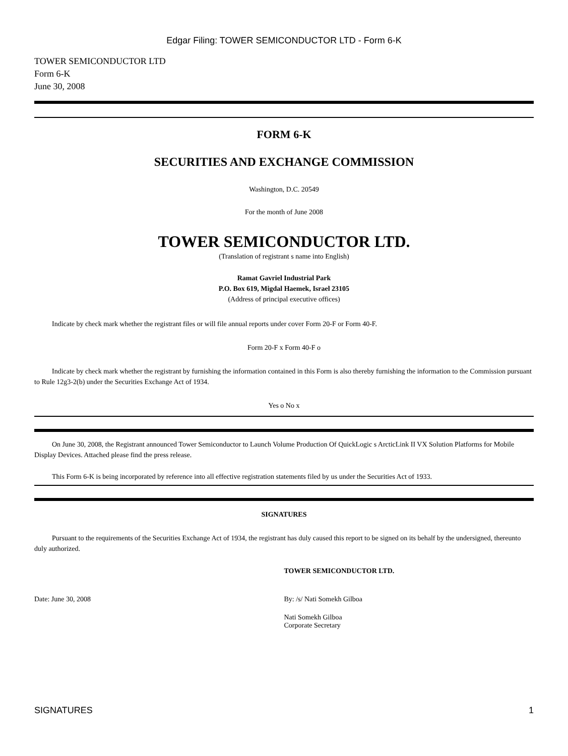Edgar Filing: TOWER SEMICONDUCTOR LTD - Form 6-K
TOWER SEMICONDUCTOR LTD
Form 6-K
June 30, 2008
FORM 6-K
SECURITIES AND EXCHANGE COMMISSION
Washington, D.C. 20549
For the month of June 2008
TOWER SEMICONDUCTOR LTD.
(Translation of registrant s name into English)
Ramat Gavriel Industrial Park
P.O. Box 619, Migdal Haemek, Israel 23105
(Address of principal executive offices)
Indicate by check mark whether the registrant files or will file annual reports under cover Form 20-F or Form 40-F.
Form 20-F x Form 40-F o
Indicate by check mark whether the registrant by furnishing the information contained in this Form is also thereby furnishing the information to the Commission pursuant to Rule 12g3-2(b) under the Securities Exchange Act of 1934.
Yes o No x
On June 30, 2008, the Registrant announced Tower Semiconductor to Launch Volume Production Of QuickLogic s ArcticLink II VX Solution Platforms for Mobile Display Devices. Attached please find the press release.
This Form 6-K is being incorporated by reference into all effective registration statements filed by us under the Securities Act of 1933.
SIGNATURES
Pursuant to the requirements of the Securities Exchange Act of 1934, the registrant has duly caused this report to be signed on its behalf by the undersigned, thereunto duly authorized.
TOWER SEMICONDUCTOR LTD.
Date: June 30, 2008 By: /s/ Nati Somekh Gilboa
Nati Somekh Gilboa
Corporate Secretary
SIGNATURES 1